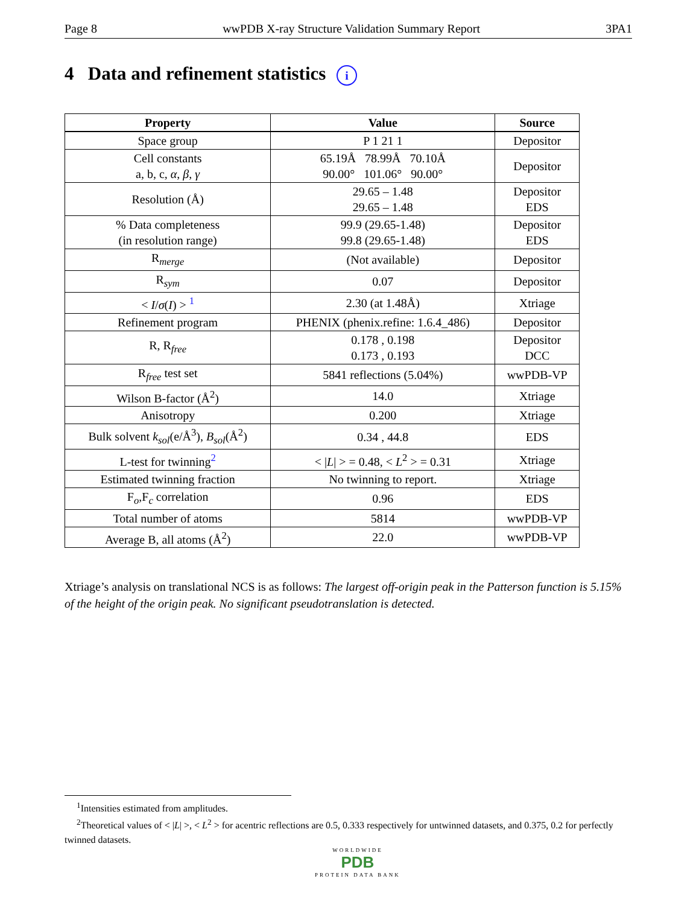Page 8 wwPDB X-ray Structure Validation Summary Report 3PA1
4 Data and refinement statistics i
| Property | Value | Source |
| --- | --- | --- |
| Space group | P 1 21 1 | Depositor |
| Cell constants a, b, c, α , β , γ | 65.19Å 78.99Å 70.10Å 90.00° 101.06° 90.00° | Depositor |
| Resolution (Å) | 29.65 – 1.48 29.65 – 1.48 | Depositor EDS |
| % Data completeness (in resolution range) | 99.9 (29.65-1.48) 99.8 (29.65-1.48) | Depositor EDS |
| R<sub>merge</sub> | (Not available) | Depositor |
| R<sub>sym</sub> | 0.07 | Depositor |
| < I / σ ( I ) > <sup>1</sup> | 2.30 (at 1.48Å) | Xtriage |
| Refinement program | PHENIX (phenix.refine: 1.6.4_486) | Depositor |
| R, R<sub>free</sub> | 0.178 , 0.198 0.173 , 0.193 | Depositor DCC |
| R<sub>free</sub> test set | 5841 reflections (5.04%) | wwPDB-VP |
| Wilson B-factor (Å<sup>2</sup>) | 14.0 | Xtriage |
| Anisotropy | 0.200 | Xtriage |
| Bulk solvent k<sub>sol</sub>(e/Å<sup>3</sup>), B<sub>sol</sub>(Å<sup>2</sup>) | 0.34 , 44.8 | EDS |
| L-test for twinning<sup>2</sup> | < / L / > = 0.48, < L<sup>2</sup> > = 0.31 | Xtriage |
| Estimated twinning fraction | No twinning to report. | Xtriage |
| F<sub>o</sub>,F<sub>c</sub> correlation | 0.96 | EDS |
| Total number of atoms | 5814 | wwPDB-VP |
| Average B, all atoms (Å<sup>2</sup>) | 22.0 | wwPDB-VP |
Xtriage’s analysis on translational NCS is as follows: The largest off-origin peak in the Patterson function is 5.15% of the height of the origin peak. No significant pseudotranslation is detected.
<sup>1</sup> Intensities estimated from amplitudes.
<sup>2</sup> Theoretical values of < |L| >, < L<sup>2</sup> > for acentric reflections are 0.5, 0.333 respectively for untwinned datasets, and 0.375, 0.2 for perfectly twinned datasets.
WORLDWIDE
PDB
PROTEIN DATA BANK